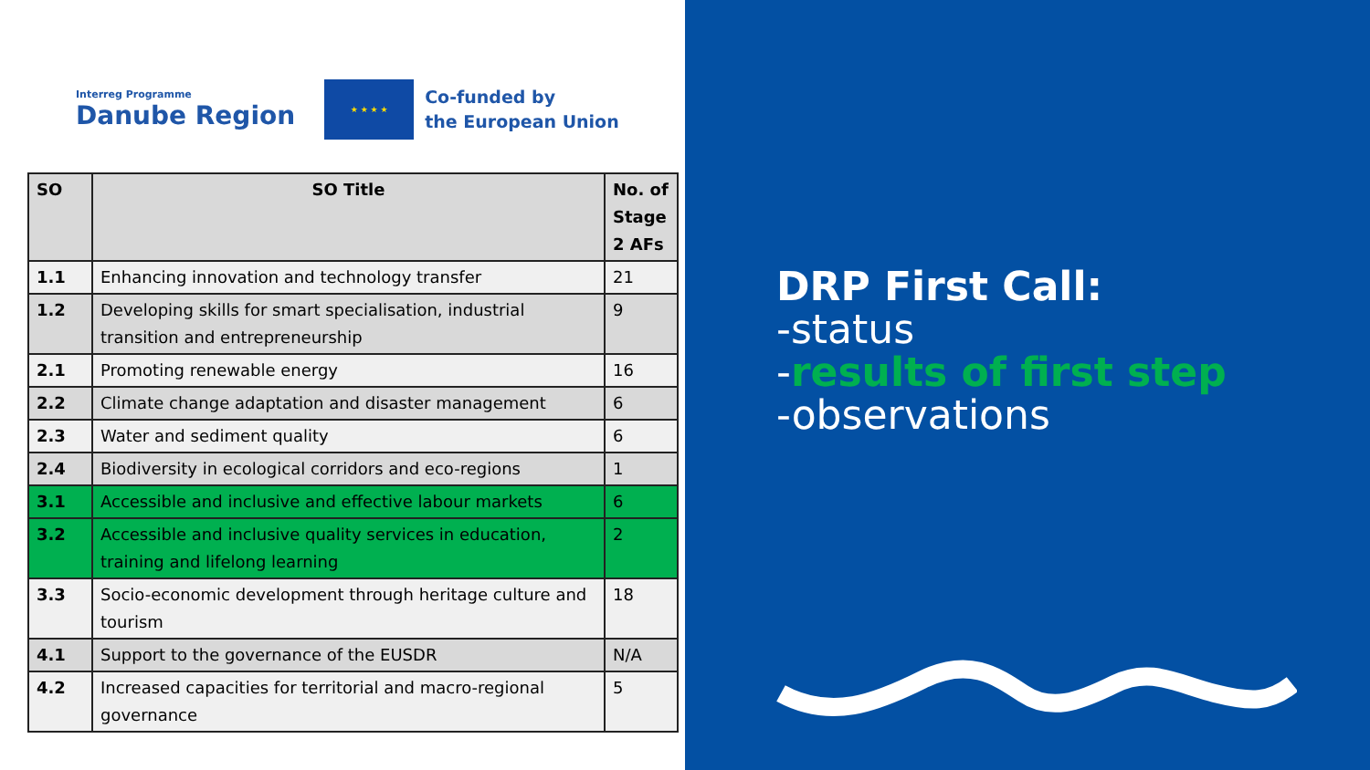Interreg Programme
Danube Region
★ ★ ★ ★
Co-funded by
the European Union
| SO | SO Title | No. of Stage 2 AFs |
| --- | --- | --- |
| 1.1 | Enhancing innovation and technology transfer | 21 |
| 1.2 | Developing skills for smart specialisation, industrial transition and entrepreneurship | 9 |
| 2.1 | Promoting renewable energy | 16 |
| 2.2 | Climate change adaptation and disaster management | 6 |
| 2.3 | Water and sediment quality | 6 |
| 2.4 | Biodiversity in ecological corridors and eco-regions | 1 |
| 3.1 | Accessible and inclusive and effective labour markets | 6 |
| 3.2 | Accessible and inclusive quality services in education, training and lifelong learning | 2 |
| 3.3 | Socio-economic development through heritage culture and tourism | 18 |
| 4.1 | Support to the governance of the EUSDR | N/A |
| 4.2 | Increased capacities for territorial and macro-regional governance | 5 |
DRP First Call:
-status
-results of first step
-observations